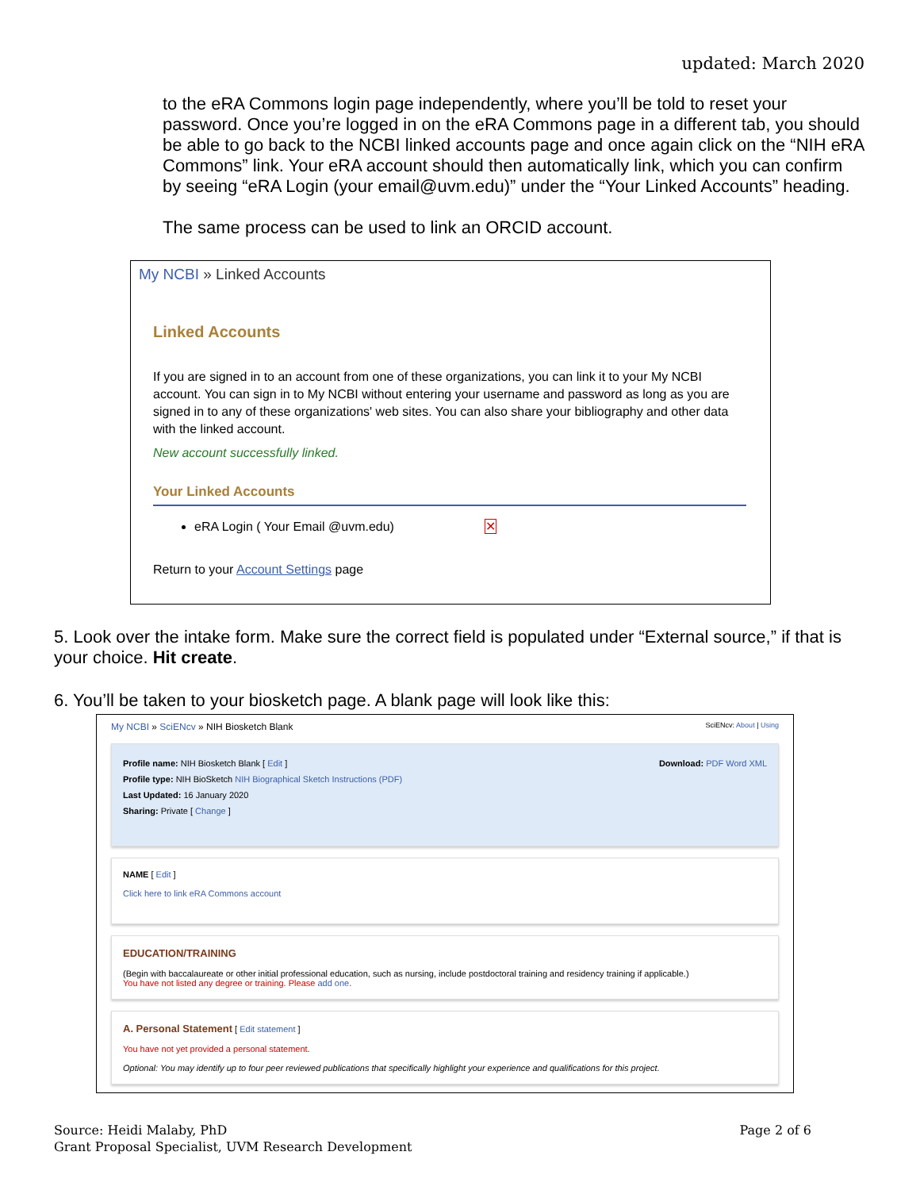updated: March 2020
to the eRA Commons login page independently, where you’ll be told to reset your password. Once you’re logged in on the eRA Commons page in a different tab, you should be able to go back to the NCBI linked accounts page and once again click on the “NIH eRA Commons” link. Your eRA account should then automatically link, which you can confirm by seeing “eRA Login (your email@uvm.edu)” under the “Your Linked Accounts” heading.
The same process can be used to link an ORCID account.
My NCBI » Linked Accounts
Linked Accounts
If you are signed in to an account from one of these organizations, you can link it to your My NCBI account. You can sign in to My NCBI without entering your username and password as long as you are signed in to any of these organizations' web sites. You can also share your bibliography and other data with the linked account.
New account successfully linked.
Your Linked Accounts
eRA Login ( Your Email @uvm.edu) ✕
Return to your Account Settings page
5. Look over the intake form. Make sure the correct field is populated under “External source,” if that is your choice. Hit create.
6. You’ll be taken to your biosketch page. A blank page will look like this:
My NCBI » SciENcv » NIH Biosketch Blank SciENcv: About | Using
Profile name: NIH Biosketch Blank [ Edit ] Download: PDF Word XML
Profile type: NIH BioSketch NIH Biographical Sketch Instructions (PDF)
Last Updated: 16 January 2020
Sharing: Private [ Change ]
NAME [ Edit ]
Click here to link eRA Commons account
EDUCATION/TRAINING
(Begin with baccalaureate or other initial professional education, such as nursing, include postdoctoral training and residency training if applicable.)
You have not listed any degree or training. Please add one.
A. Personal Statement [ Edit statement ]
You have not yet provided a personal statement.
Optional: You may identify up to four peer reviewed publications that specifically highlight your experience and qualifications for this project.
Source: Heidi Malaby, PhD
Grant Proposal Specialist, UVM Research Development
Page 2 of 6